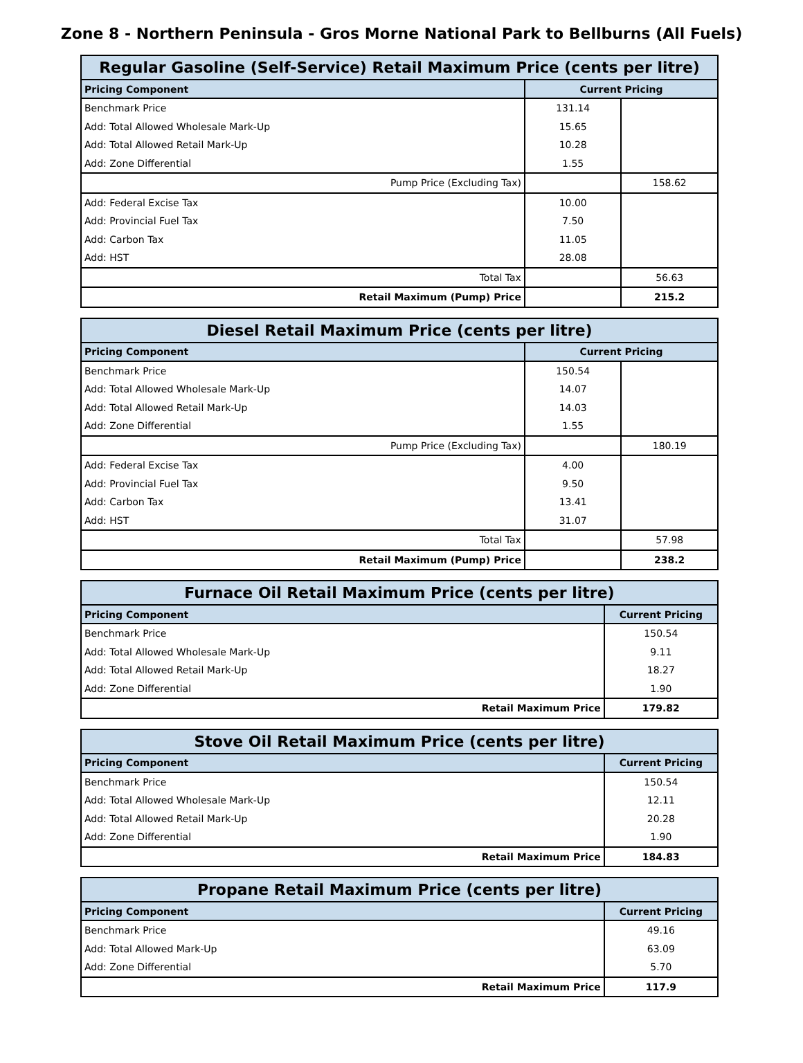Zone 8 - Northern Peninsula - Gros Morne National Park to Bellburns (All Fuels)
| Regular Gasoline (Self-Service) Retail Maximum Price (cents per litre) | | |
| --- | --- | --- |
| Pricing Component | Current Pricing | |
| Benchmark Price | 131.14 | |
| Add: Total Allowed Wholesale Mark-Up | 15.65 | |
| Add: Total Allowed Retail Mark-Up | 10.28 | |
| Add: Zone Differential | 1.55 | |
| Pump Price (Excluding Tax) | | 158.62 |
| Add: Federal Excise Tax | 10.00 | |
| Add: Provincial Fuel Tax | 7.50 | |
| Add: Carbon Tax | 11.05 | |
| Add: HST | 28.08 | |
| Total Tax | | 56.63 |
| Retail Maximum (Pump) Price | | 215.2 |
| Diesel Retail Maximum Price (cents per litre) | | |
| --- | --- | --- |
| Pricing Component | Current Pricing | |
| Benchmark Price | 150.54 | |
| Add: Total Allowed Wholesale Mark-Up | 14.07 | |
| Add: Total Allowed Retail Mark-Up | 14.03 | |
| Add: Zone Differential | 1.55 | |
| Pump Price (Excluding Tax) | | 180.19 |
| Add: Federal Excise Tax | 4.00 | |
| Add: Provincial Fuel Tax | 9.50 | |
| Add: Carbon Tax | 13.41 | |
| Add: HST | 31.07 | |
| Total Tax | | 57.98 |
| Retail Maximum (Pump) Price | | 238.2 |
| Furnace Oil Retail Maximum Price (cents per litre) | |
| --- | --- |
| Pricing Component | Current Pricing |
| Benchmark Price | 150.54 |
| Add: Total Allowed Wholesale Mark-Up | 9.11 |
| Add: Total Allowed Retail Mark-Up | 18.27 |
| Add: Zone Differential | 1.90 |
| Retail Maximum Price | 179.82 |
| Stove Oil Retail Maximum Price (cents per litre) | |
| --- | --- |
| Pricing Component | Current Pricing |
| Benchmark Price | 150.54 |
| Add: Total Allowed Wholesale Mark-Up | 12.11 |
| Add: Total Allowed Retail Mark-Up | 20.28 |
| Add: Zone Differential | 1.90 |
| Retail Maximum Price | 184.83 |
| Propane Retail Maximum Price (cents per litre) | |
| --- | --- |
| Pricing Component | Current Pricing |
| Benchmark Price | 49.16 |
| Add: Total Allowed Mark-Up | 63.09 |
| Add: Zone Differential | 5.70 |
| Retail Maximum Price | 117.9 |